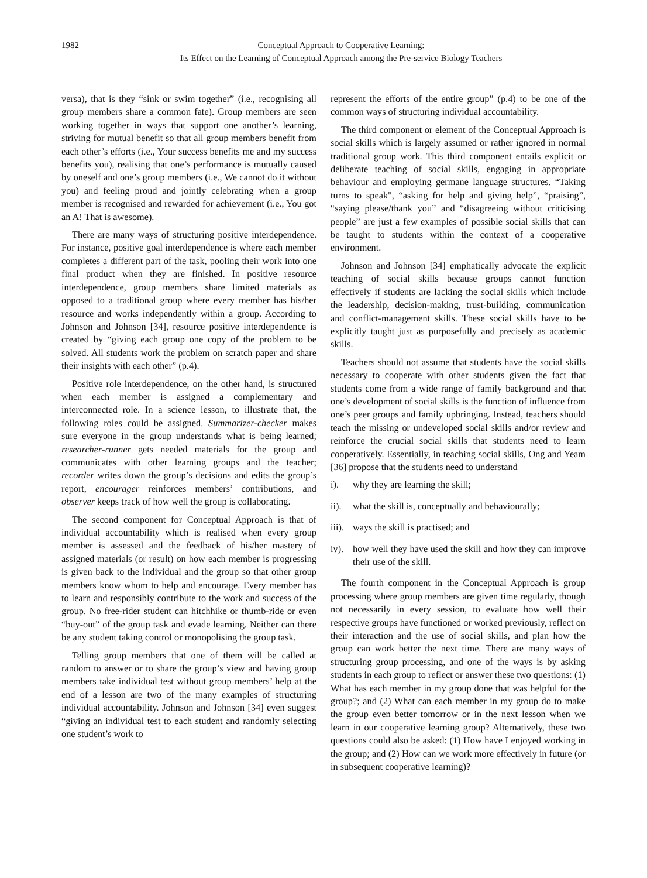1982 Conceptual Approach to Cooperative Learning:
Its Effect on the Learning of Conceptual Approach among the Pre-service Biology Teachers
versa), that is they “sink or swim together” (i.e., recognising all group members share a common fate). Group members are seen working together in ways that support one another’s learning, striving for mutual benefit so that all group members benefit from each other’s efforts (i.e., Your success benefits me and my success benefits you), realising that one’s performance is mutually caused by oneself and one’s group members (i.e., We cannot do it without you) and feeling proud and jointly celebrating when a group member is recognised and rewarded for achievement (i.e., You got an A! That is awesome).
There are many ways of structuring positive interdependence. For instance, positive goal interdependence is where each member completes a different part of the task, pooling their work into one final product when they are finished. In positive resource interdependence, group members share limited materials as opposed to a traditional group where every member has his/her resource and works independently within a group. According to Johnson and Johnson [34], resource positive interdependence is created by “giving each group one copy of the problem to be solved. All students work the problem on scratch paper and share their insights with each other” (p.4).
Positive role interdependence, on the other hand, is structured when each member is assigned a complementary and interconnected role. In a science lesson, to illustrate that, the following roles could be assigned. Summarizer-checker makes sure everyone in the group understands what is being learned; researcher-runner gets needed materials for the group and communicates with other learning groups and the teacher; recorder writes down the group’s decisions and edits the group’s report, encourager reinforces members’ contributions, and observer keeps track of how well the group is collaborating.
The second component for Conceptual Approach is that of individual accountability which is realised when every group member is assessed and the feedback of his/her mastery of assigned materials (or result) on how each member is progressing is given back to the individual and the group so that other group members know whom to help and encourage. Every member has to learn and responsibly contribute to the work and success of the group. No free-rider student can hitchhike or thumb-ride or even “buy-out” of the group task and evade learning. Neither can there be any student taking control or monopolising the group task.
Telling group members that one of them will be called at random to answer or to share the group’s view and having group members take individual test without group members’ help at the end of a lesson are two of the many examples of structuring individual accountability. Johnson and Johnson [34] even suggest “giving an individual test to each student and randomly selecting one student’s work to
represent the efforts of the entire group” (p.4) to be one of the common ways of structuring individual accountability.
The third component or element of the Conceptual Approach is social skills which is largely assumed or rather ignored in normal traditional group work. This third component entails explicit or deliberate teaching of social skills, engaging in appropriate behaviour and employing germane language structures. “Taking turns to speak", “asking for help and giving help”, “praising”, “saying please/thank you” and “disagreeing without criticising people” are just a few examples of possible social skills that can be taught to students within the context of a cooperative environment.
Johnson and Johnson [34] emphatically advocate the explicit teaching of social skills because groups cannot function effectively if students are lacking the social skills which include the leadership, decision-making, trust-building, communication and conflict-management skills. These social skills have to be explicitly taught just as purposefully and precisely as academic skills.
Teachers should not assume that students have the social skills necessary to cooperate with other students given the fact that students come from a wide range of family background and that one’s development of social skills is the function of influence from one’s peer groups and family upbringing. Instead, teachers should teach the missing or undeveloped social skills and/or review and reinforce the crucial social skills that students need to learn cooperatively. Essentially, in teaching social skills, Ong and Yeam [36] propose that the students need to understand
i). why they are learning the skill;
ii). what the skill is, conceptually and behaviourally;
iii). ways the skill is practised; and
iv). how well they have used the skill and how they can improve their use of the skill.
The fourth component in the Conceptual Approach is group processing where group members are given time regularly, though not necessarily in every session, to evaluate how well their respective groups have functioned or worked previously, reflect on their interaction and the use of social skills, and plan how the group can work better the next time. There are many ways of structuring group processing, and one of the ways is by asking students in each group to reflect or answer these two questions: (1) What has each member in my group done that was helpful for the group?; and (2) What can each member in my group do to make the group even better tomorrow or in the next lesson when we learn in our cooperative learning group? Alternatively, these two questions could also be asked: (1) How have I enjoyed working in the group; and (2) How can we work more effectively in future (or in subsequent cooperative learning)?